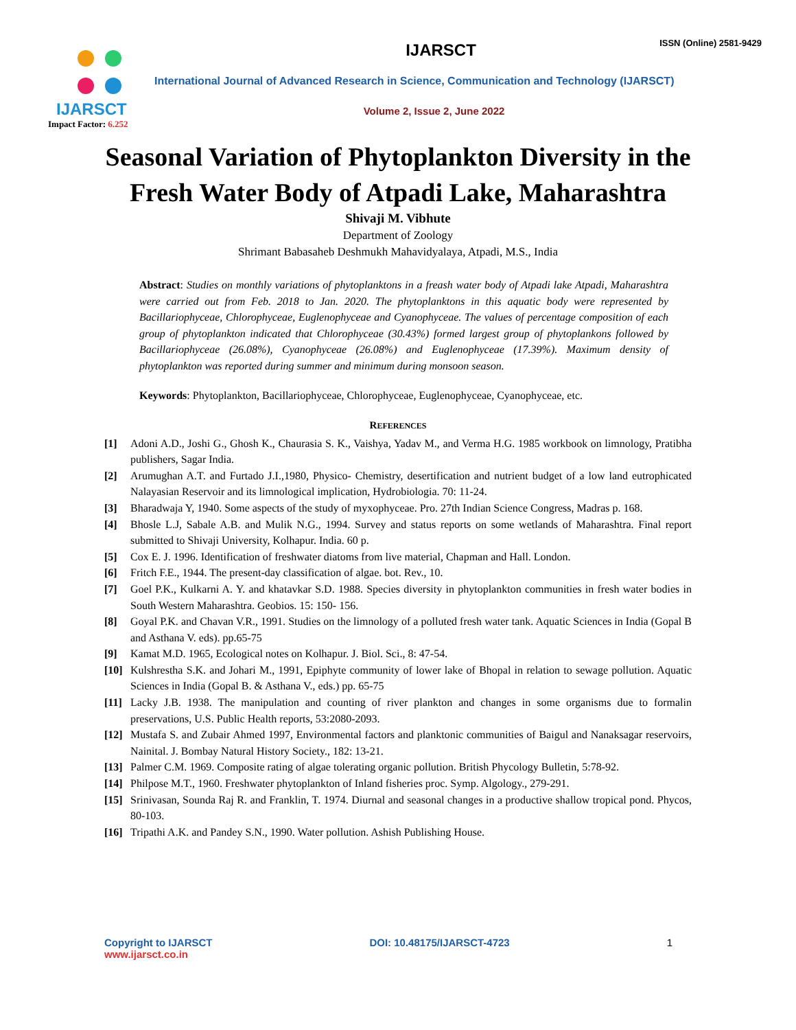IJARSCT
Impact Factor: 6.252
ISSN (Online) 2581-9429
IJARSCT
International Journal of Advanced Research in Science, Communication and Technology (IJARSCT)
Volume 2, Issue 2, June 2022
Seasonal Variation of Phytoplankton Diversity in the Fresh Water Body of Atpadi Lake, Maharashtra
Shivaji M. Vibhute
Department of Zoology
Shrimant Babasaheb Deshmukh Mahavidyalaya, Atpadi, M.S., India
Abstract: Studies on monthly variations of phytoplanktons in a freash water body of Atpadi lake Atpadi, Maharashtra were carried out from Feb. 2018 to Jan. 2020. The phytoplanktons in this aquatic body were represented by Bacillariophyceae, Chlorophyceae, Euglenophyceae and Cyanophyceae. The values of percentage composition of each group of phytoplankton indicated that Chlorophyceae (30.43%) formed largest group of phytoplankons followed by Bacillariophyceae (26.08%), Cyanophyceae (26.08%) and Euglenophyceae (17.39%). Maximum density of phytoplankton was reported during summer and minimum during monsoon season.
Keywords: Phytoplankton, Bacillariophyceae, Chlorophyceae, Euglenophyceae, Cyanophyceae, etc.
REFERENCES
[1] Adoni A.D., Joshi G., Ghosh K., Chaurasia S. K., Vaishya, Yadav M., and Verma H.G. 1985 workbook on limnology, Pratibha publishers, Sagar India.
[2] Arumughan A.T. and Furtado J.I.,1980, Physico- Chemistry, desertification and nutrient budget of a low land eutrophicated Nalayasian Reservoir and its limnological implication, Hydrobiologia. 70: 11-24.
[3] Bharadwaja Y, 1940. Some aspects of the study of myxophyceae. Pro. 27th Indian Science Congress, Madras p. 168.
[4] Bhosle L.J, Sabale A.B. and Mulik N.G., 1994. Survey and status reports on some wetlands of Maharashtra. Final report submitted to Shivaji University, Kolhapur. India. 60 p.
[5] Cox E. J. 1996. Identification of freshwater diatoms from live material, Chapman and Hall. London.
[6] Fritch F.E., 1944. The present-day classification of algae. bot. Rev., 10.
[7] Goel P.K., Kulkarni A. Y. and khatavkar S.D. 1988. Species diversity in phytoplankton communities in fresh water bodies in South Western Maharashtra. Geobios. 15: 150- 156.
[8] Goyal P.K. and Chavan V.R., 1991. Studies on the limnology of a polluted fresh water tank. Aquatic Sciences in India (Gopal B and Asthana V. eds). pp.65-75
[9] Kamat M.D. 1965, Ecological notes on Kolhapur. J. Biol. Sci., 8: 47-54.
[10] Kulshrestha S.K. and Johari M., 1991, Epiphyte community of lower lake of Bhopal in relation to sewage pollution. Aquatic Sciences in India (Gopal B. & Asthana V., eds.) pp. 65-75
[11] Lacky J.B. 1938. The manipulation and counting of river plankton and changes in some organisms due to formalin preservations, U.S. Public Health reports, 53:2080-2093.
[12] Mustafa S. and Zubair Ahmed 1997, Environmental factors and planktonic communities of Baigul and Nanaksagar reservoirs, Nainital. J. Bombay Natural History Society., 182: 13-21.
[13] Palmer C.M. 1969. Composite rating of algae tolerating organic pollution. British Phycology Bulletin, 5:78-92.
[14] Philpose M.T., 1960. Freshwater phytoplankton of Inland fisheries proc. Symp. Algology., 279-291.
[15] Srinivasan, Sounda Raj R. and Franklin, T. 1974. Diurnal and seasonal changes in a productive shallow tropical pond. Phycos, 80-103.
[16] Tripathi A.K. and Pandey S.N., 1990. Water pollution. Ashish Publishing House.
Copyright to IJARSCT
www.ijarsct.co.in
DOI: 10.48175/IJARSCT-4723 1